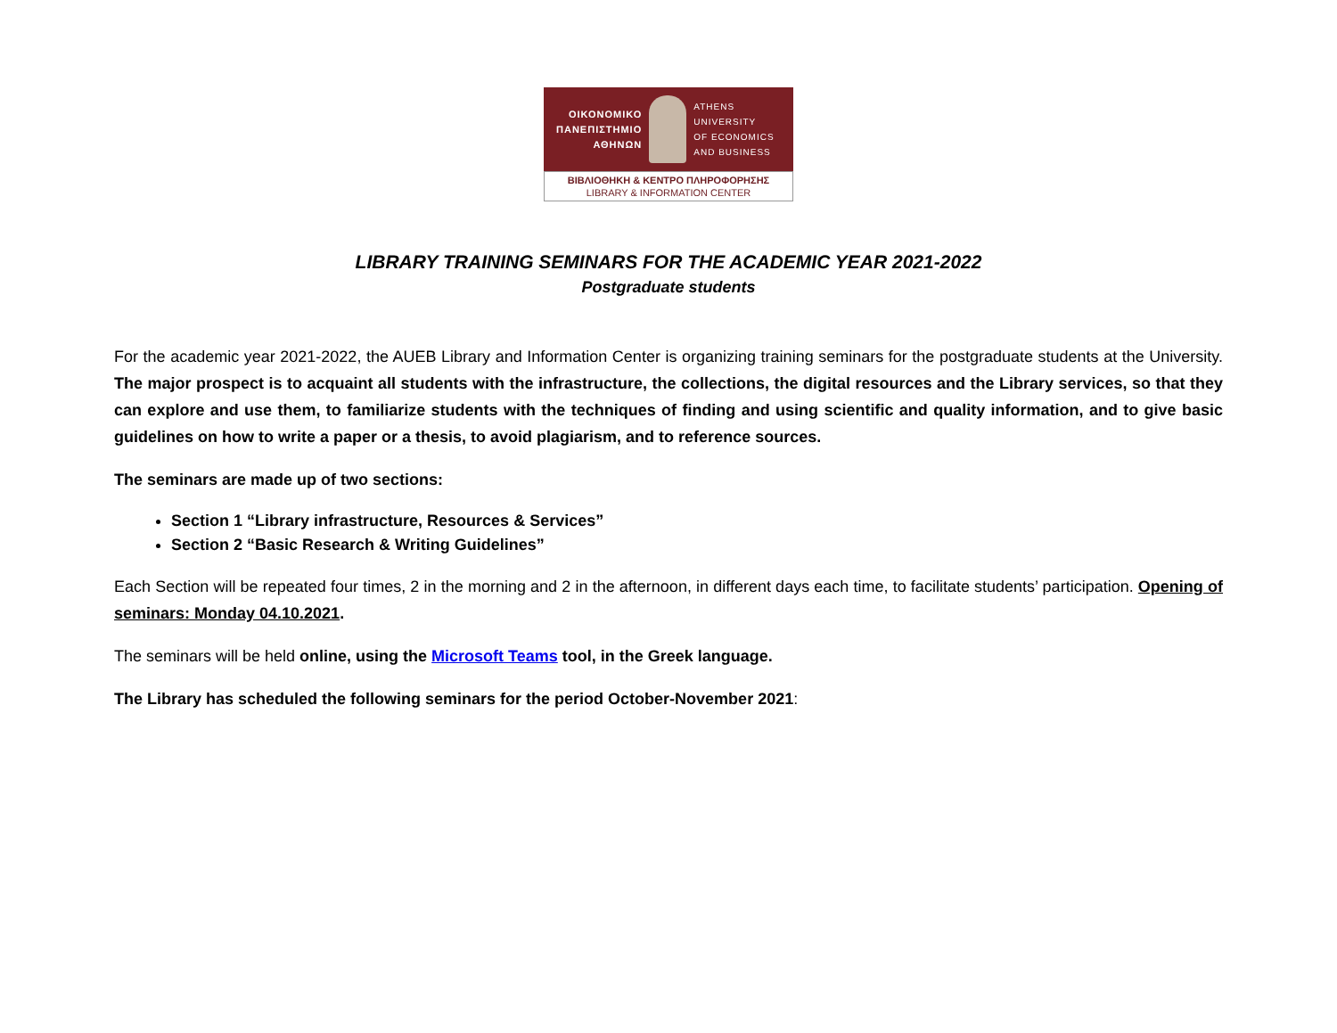ΟΙΚΟΝΟΜΙΚΟ
ΠΑΝΕΠΙΣΤΗΜΙΟ
ΑΘΗΝΩΝ
ATHENS UNIVERSITY
OF ECONOMICS
AND BUSINESS
ΒΙΒΛΙΟΘΗΚΗ & ΚΕΝΤΡΟ ΠΛΗΡΟΦΟΡΗΣΗΣ
LIBRARY & INFORMATION CENTER
LIBRARY TRAINING SEMINARS FOR THE ACADEMIC YEAR 2021-2022
Postgraduate students
For the academic year 2021-2022, the AUEB Library and Information Center is organizing training seminars for the postgraduate students at the University. The major prospect is to acquaint all students with the infrastructure, the collections, the digital resources and the Library services, so that they can explore and use them, to familiarize students with the techniques of finding and using scientific and quality information, and to give basic guidelines on how to write a paper or a thesis, to avoid plagiarism, and to reference sources.
The seminars are made up of two sections:
Section 1 “Library infrastructure, Resources & Services”
Section 2 “Basic Research & Writing Guidelines”
Each Section will be repeated four times, 2 in the morning and 2 in the afternoon, in different days each time, to facilitate students’ participation. Opening of seminars: Monday 04.10.2021.
The seminars will be held online, using the Microsoft Teams tool, in the Greek language.
The Library has scheduled the following seminars for the period October-November 2021: